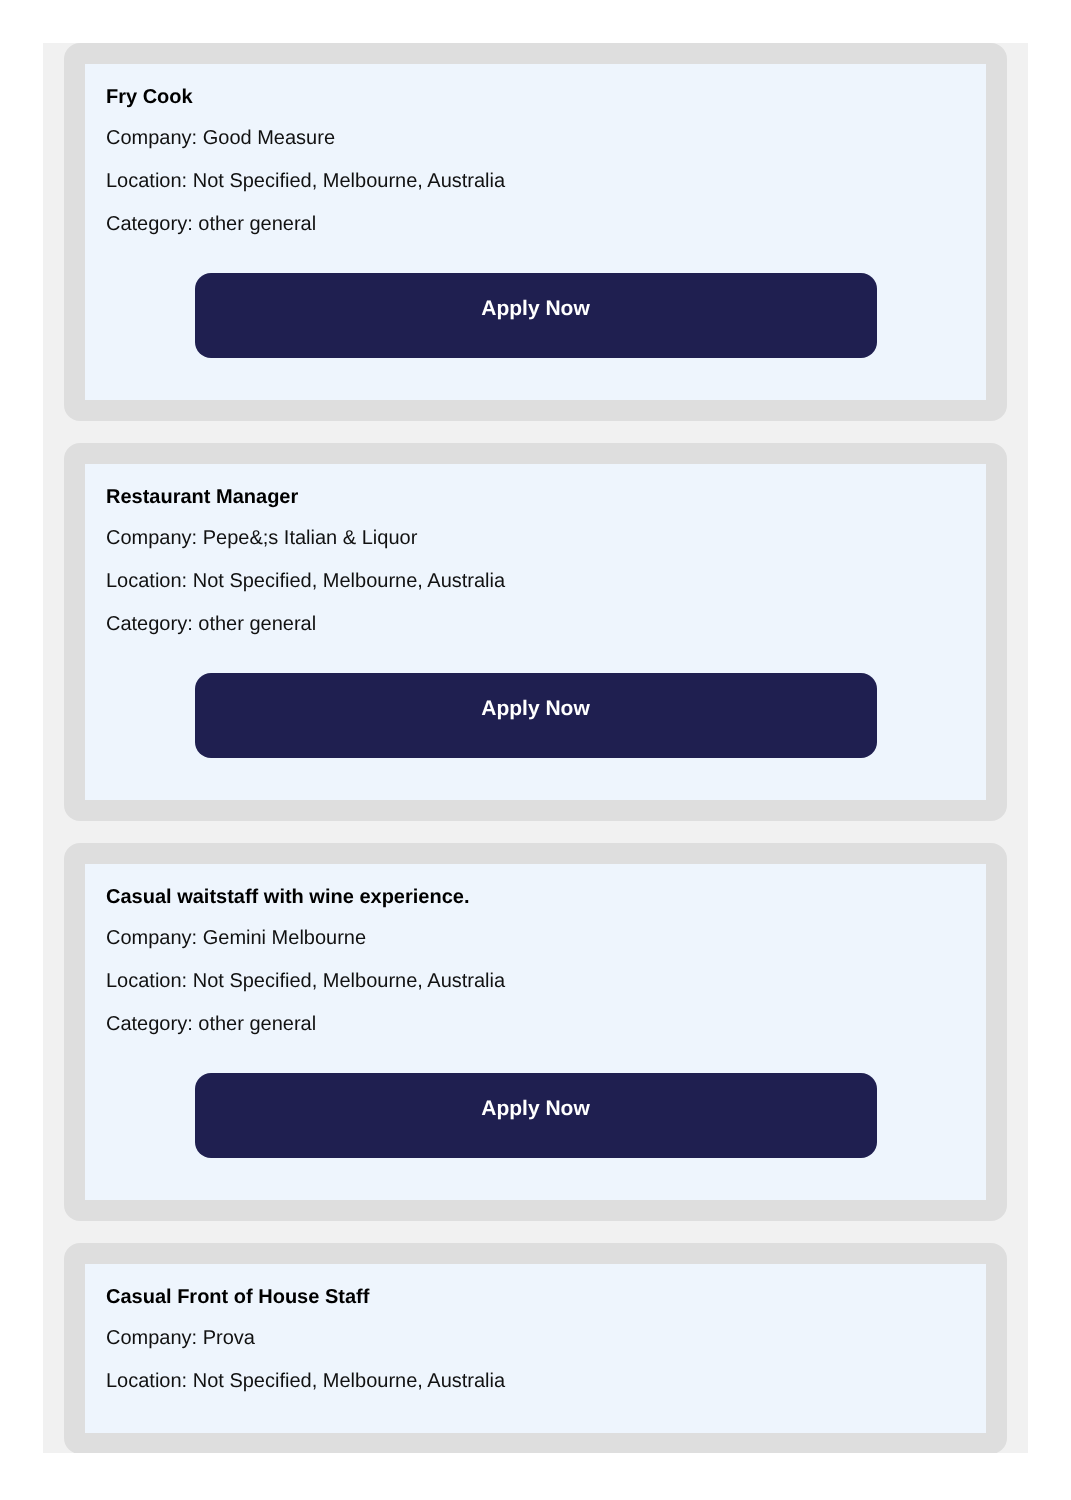Fry Cook
Company: Good Measure
Location: Not Specified, Melbourne, Australia
Category: other general
Apply Now
Restaurant Manager
Company: Pepe&;s Italian & Liquor
Location: Not Specified, Melbourne, Australia
Category: other general
Apply Now
Casual waitstaff with wine experience.
Company: Gemini Melbourne
Location: Not Specified, Melbourne, Australia
Category: other general
Apply Now
Casual Front of House Staff
Company: Prova
Location: Not Specified, Melbourne, Australia